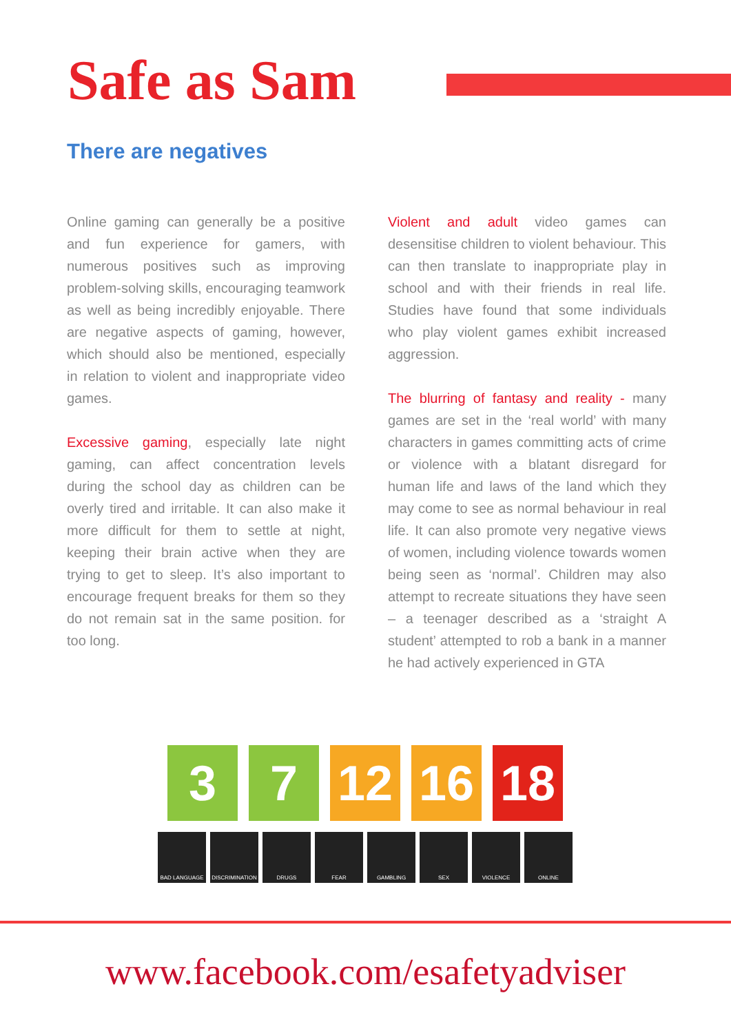Safe as Sam
There are negatives
Online gaming can generally be a positive and fun experience for gamers, with numerous positives such as improving problem-solving skills, encouraging teamwork as well as being incredibly enjoyable. There are negative aspects of gaming, however, which should also be mentioned, especially in relation to violent and inappropriate video games.
Excessive gaming, especially late night gaming, can affect concentration levels during the school day as children can be overly tired and irritable. It can also make it more difficult for them to settle at night, keeping their brain active when they are trying to get to sleep. It’s also important to encourage frequent breaks for them so they do not remain sat in the same position. for too long.
Violent and adult video games can desensitise children to violent behaviour. This can then translate to inappropriate play in school and with their friends in real life. Studies have found that some individuals who play violent games exhibit increased aggression.
The blurring of fantasy and reality - many games are set in the ‘real world’ with many characters in games committing acts of crime or violence with a blatant disregard for human life and laws of the land which they may come to see as normal behaviour in real life. It can also promote very negative views of women, including violence towards women being seen as ‘normal’. Children may also attempt to recreate situations they have seen – a teenager described as a ‘straight A student’ attempted to rob a bank in a manner he had actively experienced in GTA
3 7 12 16 18
BAD LANGUAGE DISCRIMINATION DRUGS FEAR GAMBLING SEX VIOLENCE ONLINE
www.facebook.com/esafetyadviser